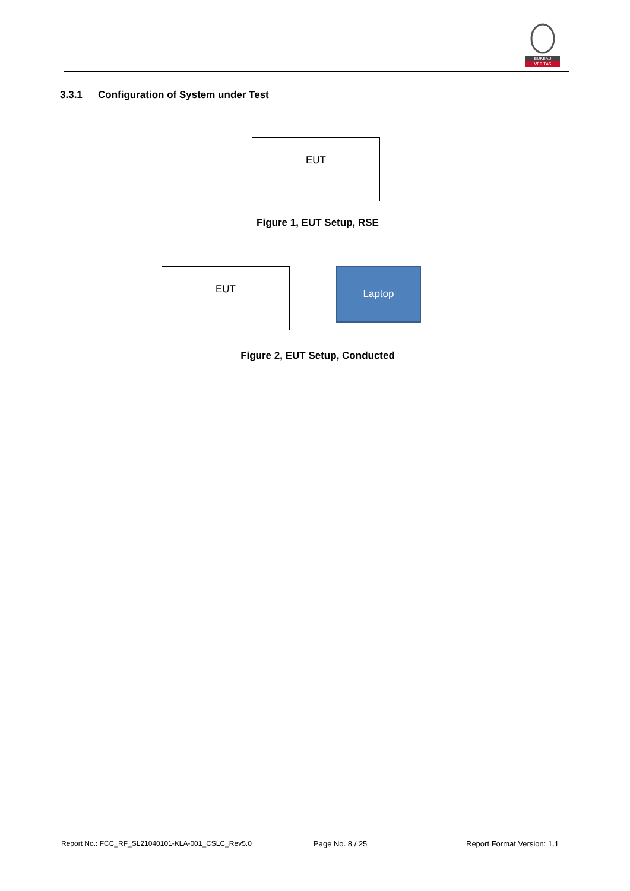BUREAU
VERITAS
3.3.1 Configuration of System under Test
EUT
Figure 1, EUT Setup, RSE
EUT Laptop
Figure 2, EUT Setup, Conducted
Report No.: FCC_RF_SL21040101-KLA-001_CSLC_Rev5.0
Page No. 8 / 25 Report Format Version: 1.1